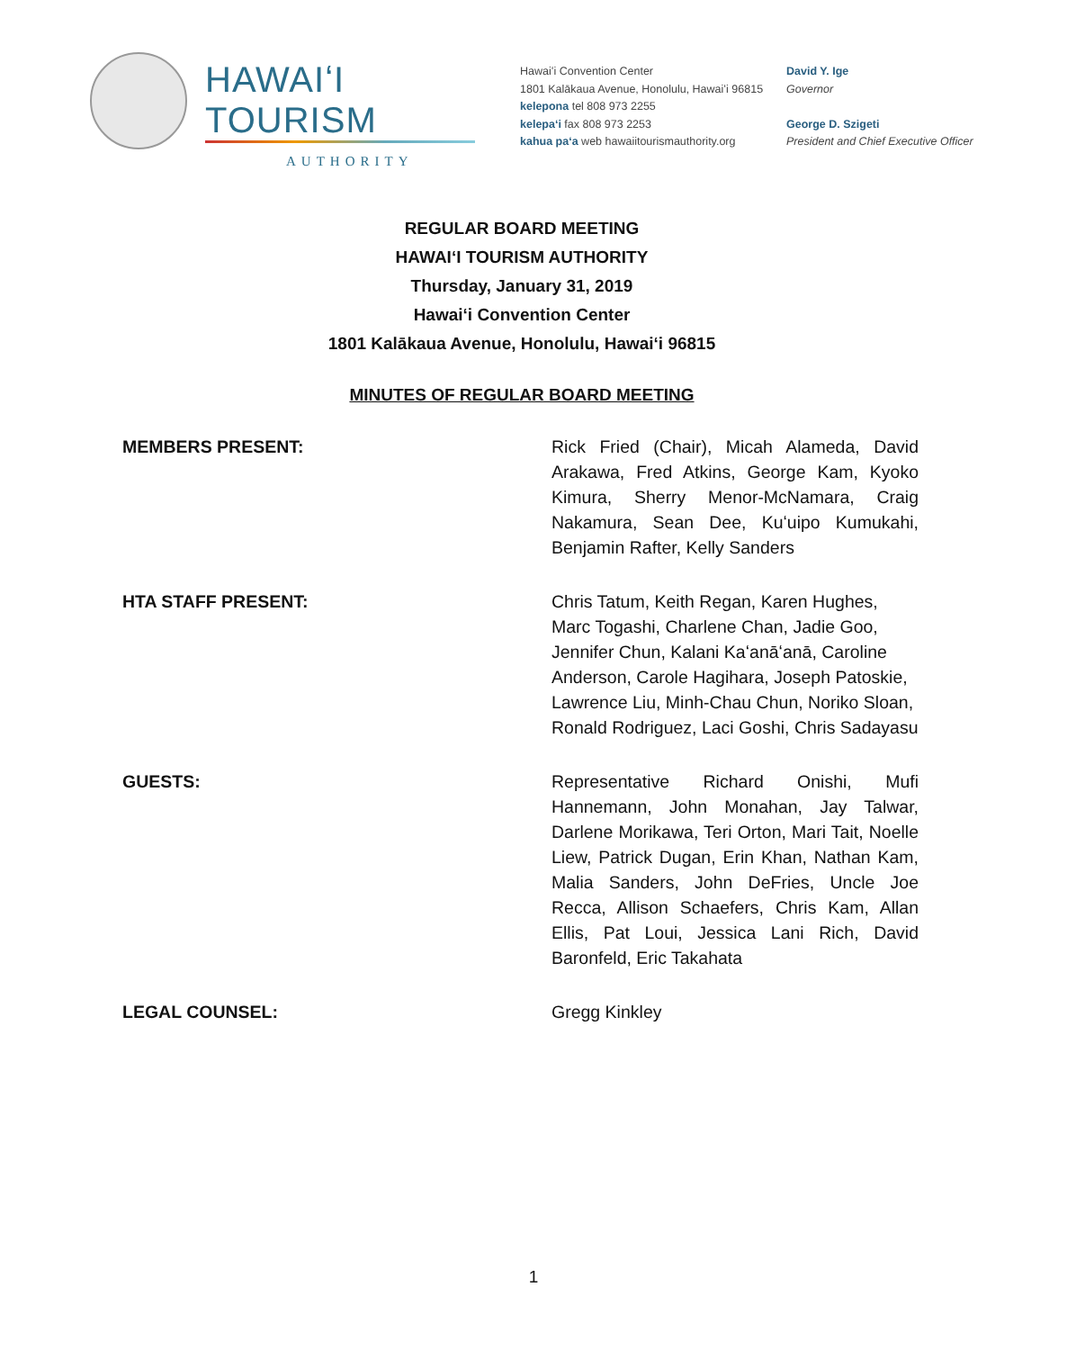HAWAIʻI TOURISM
AUTHORITY
Hawaiʻi Convention Center
1801 Kalākaua Avenue, Honolulu, Hawaiʻi 96815
kelepona tel 808 973 2255
kelepaʻi fax 808 973 2253
kahua paʻa web hawaiitourismauthority.org
David Y. Ige
Governor
George D. Szigeti
President and Chief Executive Officer
REGULAR BOARD MEETING
HAWAIʻI TOURISM AUTHORITY
Thursday, January 31, 2019
Hawaiʻi Convention Center
1801 Kalākaua Avenue, Honolulu, Hawaiʻi 96815
MINUTES OF REGULAR BOARD MEETING
MEMBERS PRESENT: Rick Fried (Chair), Micah Alameda, David Arakawa, Fred Atkins, George Kam, Kyoko Kimura, Sherry Menor-McNamara, Craig Nakamura, Sean Dee, Kuʻuipo Kumukahi, Benjamin Rafter, Kelly Sanders
HTA STAFF PRESENT: Chris Tatum, Keith Regan, Karen Hughes, Marc Togashi, Charlene Chan, Jadie Goo, Jennifer Chun, Kalani Kaʻanāʻanā, Caroline Anderson, Carole Hagihara, Joseph Patoskie, Lawrence Liu, Minh-Chau Chun, Noriko Sloan, Ronald Rodriguez, Laci Goshi, Chris Sadayasu
GUESTS: Representative Richard Onishi, Mufi Hannemann, John Monahan, Jay Talwar, Darlene Morikawa, Teri Orton, Mari Tait, Noelle Liew, Patrick Dugan, Erin Khan, Nathan Kam, Malia Sanders, John DeFries, Uncle Joe Recca, Allison Schaefers, Chris Kam, Allan Ellis, Pat Loui, Jessica Lani Rich, David Baronfeld, Eric Takahata
LEGAL COUNSEL: Gregg Kinkley
1